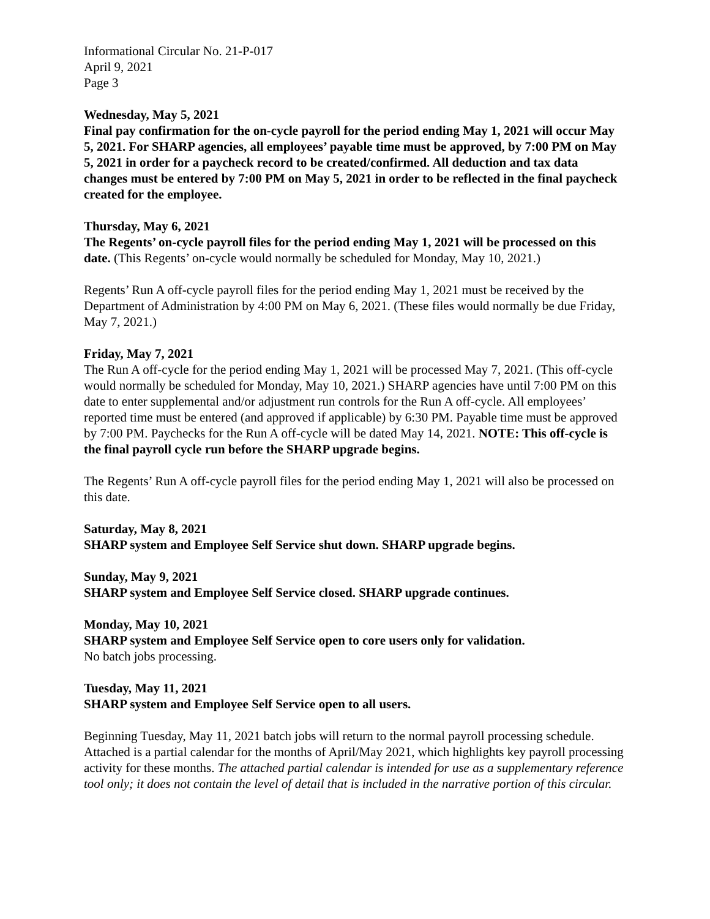Informational Circular No. 21-P-017
April 9, 2021
Page 3
Wednesday, May 5, 2021
Final pay confirmation for the on-cycle payroll for the period ending May 1, 2021 will occur May 5, 2021. For SHARP agencies, all employees’ payable time must be approved, by 7:00 PM on May 5, 2021 in order for a paycheck record to be created/confirmed. All deduction and tax data changes must be entered by 7:00 PM on May 5, 2021 in order to be reflected in the final paycheck created for the employee.
Thursday, May 6, 2021
The Regents’ on-cycle payroll files for the period ending May 1, 2021 will be processed on this date. (This Regents’ on-cycle would normally be scheduled for Monday, May 10, 2021.)
Regents’ Run A off-cycle payroll files for the period ending May 1, 2021 must be received by the Department of Administration by 4:00 PM on May 6, 2021. (These files would normally be due Friday, May 7, 2021.)
Friday, May 7, 2021
The Run A off-cycle for the period ending May 1, 2021 will be processed May 7, 2021. (This off-cycle would normally be scheduled for Monday, May 10, 2021.) SHARP agencies have until 7:00 PM on this date to enter supplemental and/or adjustment run controls for the Run A off-cycle. All employees’ reported time must be entered (and approved if applicable) by 6:30 PM. Payable time must be approved by 7:00 PM. Paychecks for the Run A off-cycle will be dated May 14, 2021. NOTE: This off-cycle is the final payroll cycle run before the SHARP upgrade begins.
The Regents’ Run A off-cycle payroll files for the period ending May 1, 2021 will also be processed on this date.
Saturday, May 8, 2021
SHARP system and Employee Self Service shut down. SHARP upgrade begins.
Sunday, May 9, 2021
SHARP system and Employee Self Service closed. SHARP upgrade continues.
Monday, May 10, 2021
SHARP system and Employee Self Service open to core users only for validation.
No batch jobs processing.
Tuesday, May 11, 2021
SHARP system and Employee Self Service open to all users.
Beginning Tuesday, May 11, 2021 batch jobs will return to the normal payroll processing schedule. Attached is a partial calendar for the months of April/May 2021, which highlights key payroll processing activity for these months. The attached partial calendar is intended for use as a supplementary reference tool only; it does not contain the level of detail that is included in the narrative portion of this circular.